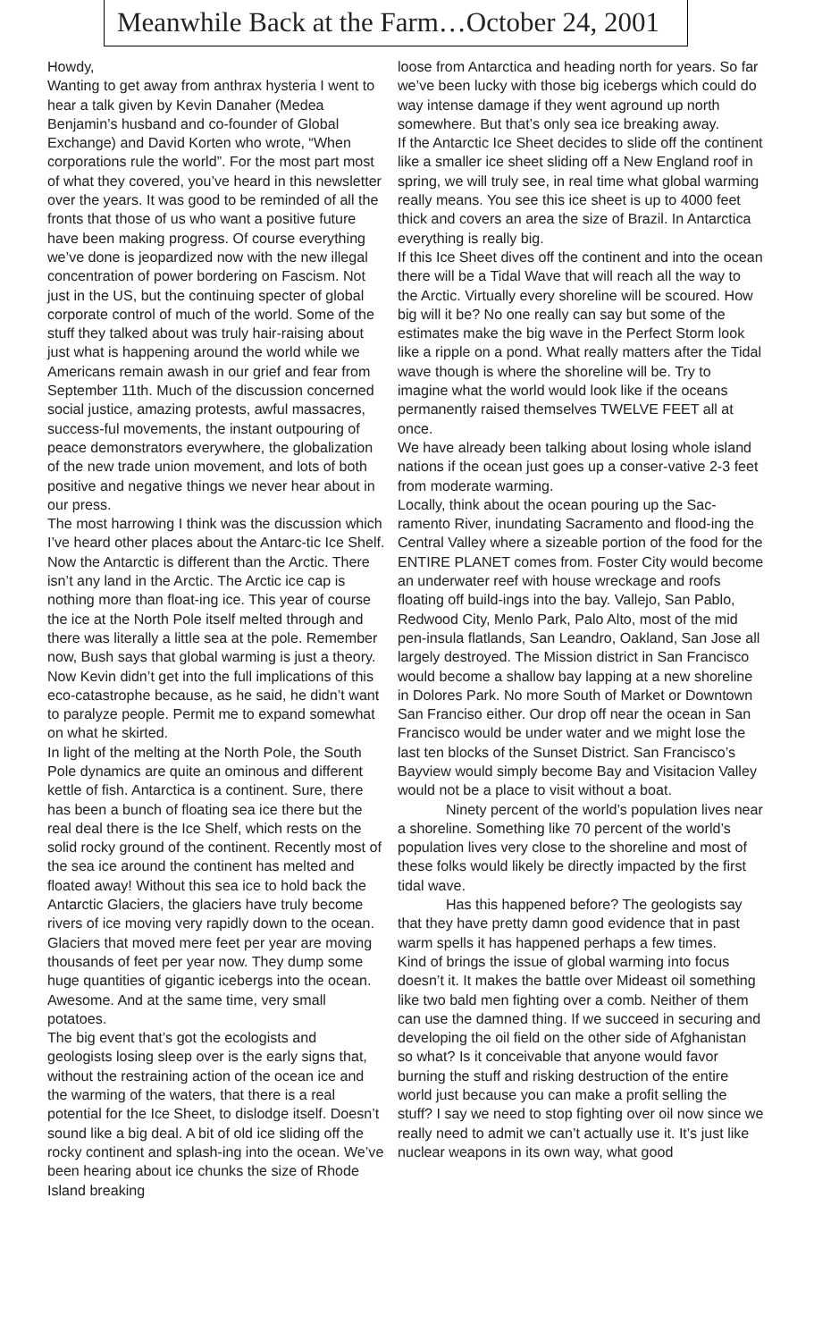Meanwhile Back at the Farm…October 24, 2001
Howdy,
Wanting to get away from anthrax hysteria I went to hear a talk given by Kevin Danaher (Medea Benjamin’s husband and co-founder of Global Exchange) and David Korten who wrote, “When corporations rule the world”. For the most part most of what they covered, you’ve heard in this newsletter over the years. It was good to be reminded of all the fronts that those of us who want a positive future have been making progress. Of course everything we’ve done is jeopardized now with the new illegal concentration of power bordering on Fascism. Not just in the US, but the continuing specter of global corporate control of much of the world. Some of the stuff they talked about was truly hair-raising about just what is happening around the world while we Americans remain awash in our grief and fear from September 11th. Much of the discussion concerned social justice, amazing protests, awful massacres, success-ful movements, the instant outpouring of peace demonstrators everywhere, the globalization of the new trade union movement, and lots of both positive and negative things we never hear about in our press.
The most harrowing I think was the discussion which I’ve heard other places about the Antarc-tic Ice Shelf. Now the Antarctic is different than the Arctic. There isn’t any land in the Arctic. The Arctic ice cap is nothing more than float-ing ice. This year of course the ice at the North Pole itself melted through and there was literally a little sea at the pole. Remember now, Bush says that global warming is just a theory. Now Kevin didn’t get into the full implications of this eco-catastrophe because, as he said, he didn’t want to paralyze people. Permit me to expand somewhat on what he skirted.
In light of the melting at the North Pole, the South Pole dynamics are quite an ominous and different kettle of fish. Antarctica is a continent. Sure, there has been a bunch of floating sea ice there but the real deal there is the Ice Shelf, which rests on the solid rocky ground of the continent. Recently most of the sea ice around the continent has melted and floated away! Without this sea ice to hold back the Antarctic Glaciers, the glaciers have truly become rivers of ice moving very rapidly down to the ocean. Glaciers that moved mere feet per year are moving thousands of feet per year now. They dump some huge quantities of gigantic icebergs into the ocean. Awesome. And at the same time, very small potatoes.
The big event that’s got the ecologists and geologists losing sleep over is the early signs that, without the restraining action of the ocean ice and the warming of the waters, that there is a real potential for the Ice Sheet, to dislodge itself. Doesn’t sound like a big deal. A bit of old ice sliding off the rocky continent and splash-ing into the ocean. We’ve been hearing about ice chunks the size of Rhode Island breaking
loose from Antarctica and heading north for years. So far we’ve been lucky with those big icebergs which could do way intense damage if they went aground up north somewhere. But that’s only sea ice breaking away.
If the Antarctic Ice Sheet decides to slide off the continent like a smaller ice sheet sliding off a New England roof in spring, we will truly see, in real time what global warming really means. You see this ice sheet is up to 4000 feet thick and covers an area the size of Brazil. In Antarctica everything is really big.
If this Ice Sheet dives off the continent and into the ocean there will be a Tidal Wave that will reach all the way to the Arctic. Virtually every shoreline will be scoured. How big will it be? No one really can say but some of the estimates make the big wave in the Perfect Storm look like a ripple on a pond. What really matters after the Tidal wave though is where the shoreline will be. Try to imagine what the world would look like if the oceans permanently raised themselves TWELVE FEET all at once.
We have already been talking about losing whole island nations if the ocean just goes up a conser-vative 2-3 feet from moderate warming.
Locally, think about the ocean pouring up the Sac-ramento River, inundating Sacramento and flood-ing the Central Valley where a sizeable portion of the food for the ENTIRE PLANET comes from. Foster City would become an underwater reef with house wreckage and roofs floating off build-ings into the bay. Vallejo, San Pablo, Redwood City, Menlo Park, Palo Alto, most of the mid pen-insula flatlands, San Leandro, Oakland, San Jose all largely destroyed. The Mission district in San Francisco would become a shallow bay lapping at a new shoreline in Dolores Park. No more South of Market or Downtown San Franciso either. Our drop off near the ocean in San Francisco would be under water and we might lose the last ten blocks of the Sunset District. San Francisco’s Bayview would simply become Bay and Visitacion Valley would not be a place to visit without a boat.
Ninety percent of the world’s population lives near a shoreline. Something like 70 percent of the world’s population lives very close to the shoreline and most of these folks would likely be directly impacted by the first tidal wave.
Has this happened before? The geologists say that they have pretty damn good evidence that in past warm spells it has happened perhaps a few times.
Kind of brings the issue of global warming into focus doesn’t it. It makes the battle over Mideast oil something like two bald men fighting over a comb. Neither of them can use the damned thing. If we succeed in securing and developing the oil field on the other side of Afghanistan so what? Is it conceivable that anyone would favor burning the stuff and risking destruction of the entire world just because you can make a profit selling the stuff? I say we need to stop fighting over oil now since we really need to admit we can’t actually use it. It’s just like nuclear weapons in its own way, what good